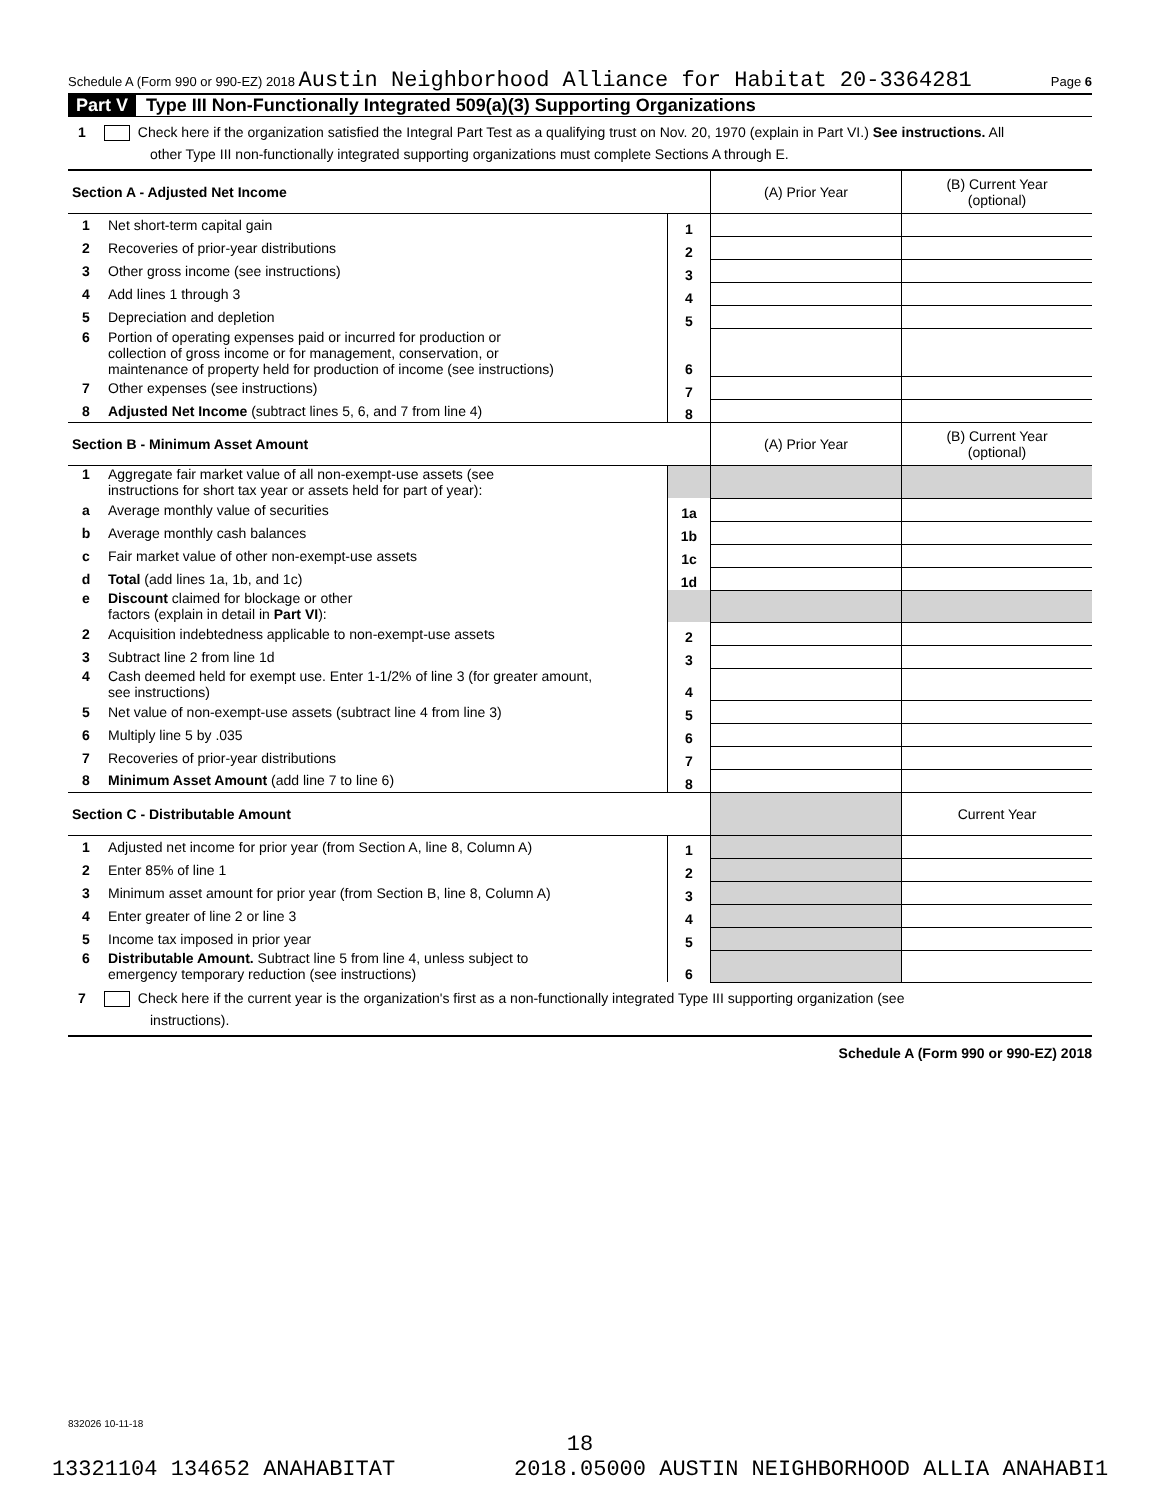Schedule A (Form 990 or 990-EZ) 2018 Austin Neighborhood Alliance for Habitat 20-3364281 Page 6
Part V Type III Non-Functionally Integrated 509(a)(3) Supporting Organizations
1 Check here if the organization satisfied the Integral Part Test as a qualifying trust on Nov. 20, 1970 (explain in Part VI.) See instructions. All
other Type III non-functionally integrated supporting organizations must complete Sections A through E.
| Section A - Adjusted Net Income | | | (A) Prior Year | (B) Current Year (optional) |
| --- | --- | --- | --- | --- |
| 1 | Net short-term capital gain | 1 | | |
| 2 | Recoveries of prior-year distributions | 2 | | |
| 3 | Other gross income (see instructions) | 3 | | |
| 4 | Add lines 1 through 3 | 4 | | |
| 5 | Depreciation and depletion | 5 | | |
| 6 | Portion of operating expenses paid or incurred for production or collection of gross income or for management, conservation, or maintenance of property held for production of income (see instructions) | 6 | | |
| 7 | Other expenses (see instructions) | 7 | | |
| 8 | Adjusted Net Income (subtract lines 5, 6, and 7 from line 4) | 8 | | |
| Section B - Minimum Asset Amount | | | (A) Prior Year | (B) Current Year (optional) |
| 1 | Aggregate fair market value of all non-exempt-use assets (see instructions for short tax year or assets held for part of year): | | | |
| a | Average monthly value of securities | 1a | | |
| b | Average monthly cash balances | 1b | | |
| c | Fair market value of other non-exempt-use assets | 1c | | |
| d | Total (add lines 1a, 1b, and 1c) | 1d | | |
| e | Discount claimed for blockage or other factors (explain in detail in Part VI ): | | | |
| 2 | Acquisition indebtedness applicable to non-exempt-use assets | 2 | | |
| 3 | Subtract line 2 from line 1d | 3 | | |
| 4 | Cash deemed held for exempt use. Enter 1-1/2% of line 3 (for greater amount, see instructions) | 4 | | |
| 5 | Net value of non-exempt-use assets (subtract line 4 from line 3) | 5 | | |
| 6 | Multiply line 5 by .035 | 6 | | |
| 7 | Recoveries of prior-year distributions | 7 | | |
| 8 | Minimum Asset Amount (add line 7 to line 6) | 8 | | |
| Section C - Distributable Amount | | | | Current Year |
| 1 | Adjusted net income for prior year (from Section A, line 8, Column A) | 1 | | |
| 2 | Enter 85% of line 1 | 2 | | |
| 3 | Minimum asset amount for prior year (from Section B, line 8, Column A) | 3 | | |
| 4 | Enter greater of line 2 or line 3 | 4 | | |
| 5 | Income tax imposed in prior year | 5 | | |
| 6 | Distributable Amount. Subtract line 5 from line 4, unless subject to emergency temporary reduction (see instructions) | 6 | | |
7 Check here if the current year is the organization's first as a non-functionally integrated Type III supporting organization (see
instructions).
Schedule A (Form 990 or 990-EZ) 2018
832026 10-11-18
18
13321104 134652 ANAHABITAT 2018.05000 AUSTIN NEIGHBORHOOD ALLIA ANAHABI1